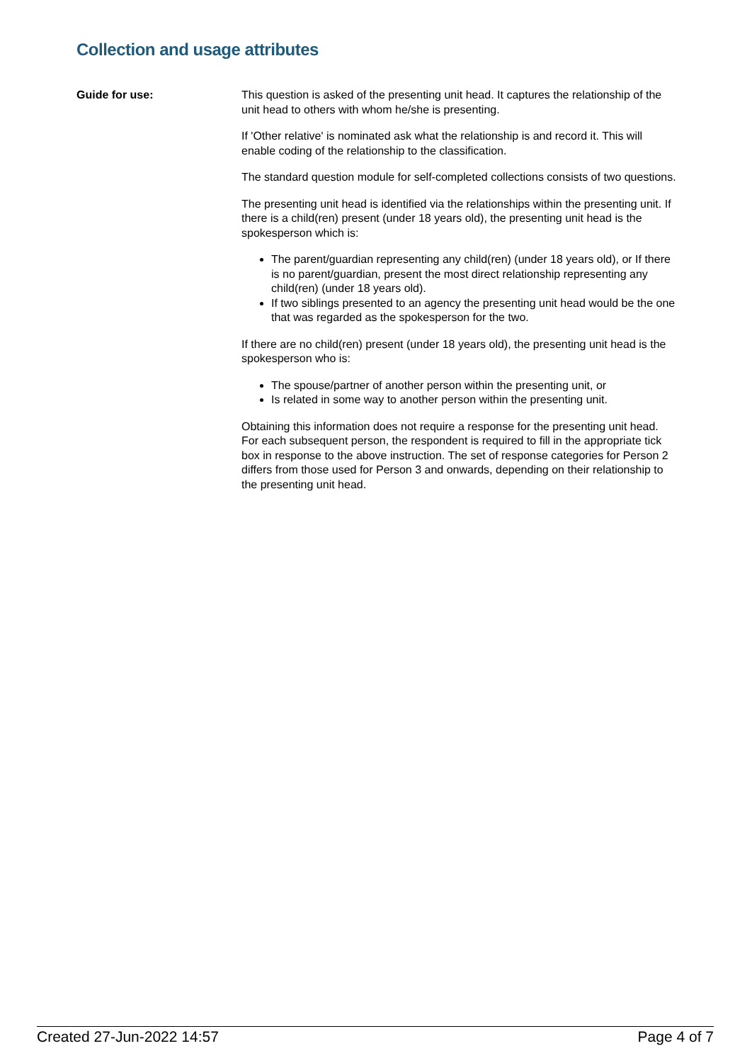Collection and usage attributes
Guide for use: This question is asked of the presenting unit head. It captures the relationship of the unit head to others with whom he/she is presenting.
If 'Other relative' is nominated ask what the relationship is and record it. This will enable coding of the relationship to the classification.
The standard question module for self-completed collections consists of two questions.
The presenting unit head is identified via the relationships within the presenting unit. If there is a child(ren) present (under 18 years old), the presenting unit head is the spokesperson which is:
The parent/guardian representing any child(ren) (under 18 years old), or If there is no parent/guardian, present the most direct relationship representing any child(ren) (under 18 years old).
If two siblings presented to an agency the presenting unit head would be the one that was regarded as the spokesperson for the two.
If there are no child(ren) present (under 18 years old), the presenting unit head is the spokesperson who is:
The spouse/partner of another person within the presenting unit, or
Is related in some way to another person within the presenting unit.
Obtaining this information does not require a response for the presenting unit head. For each subsequent person, the respondent is required to fill in the appropriate tick box in response to the above instruction. The set of response categories for Person 2 differs from those used for Person 3 and onwards, depending on their relationship to the presenting unit head.
Created 27-Jun-2022 14:57 Page 4 of 7